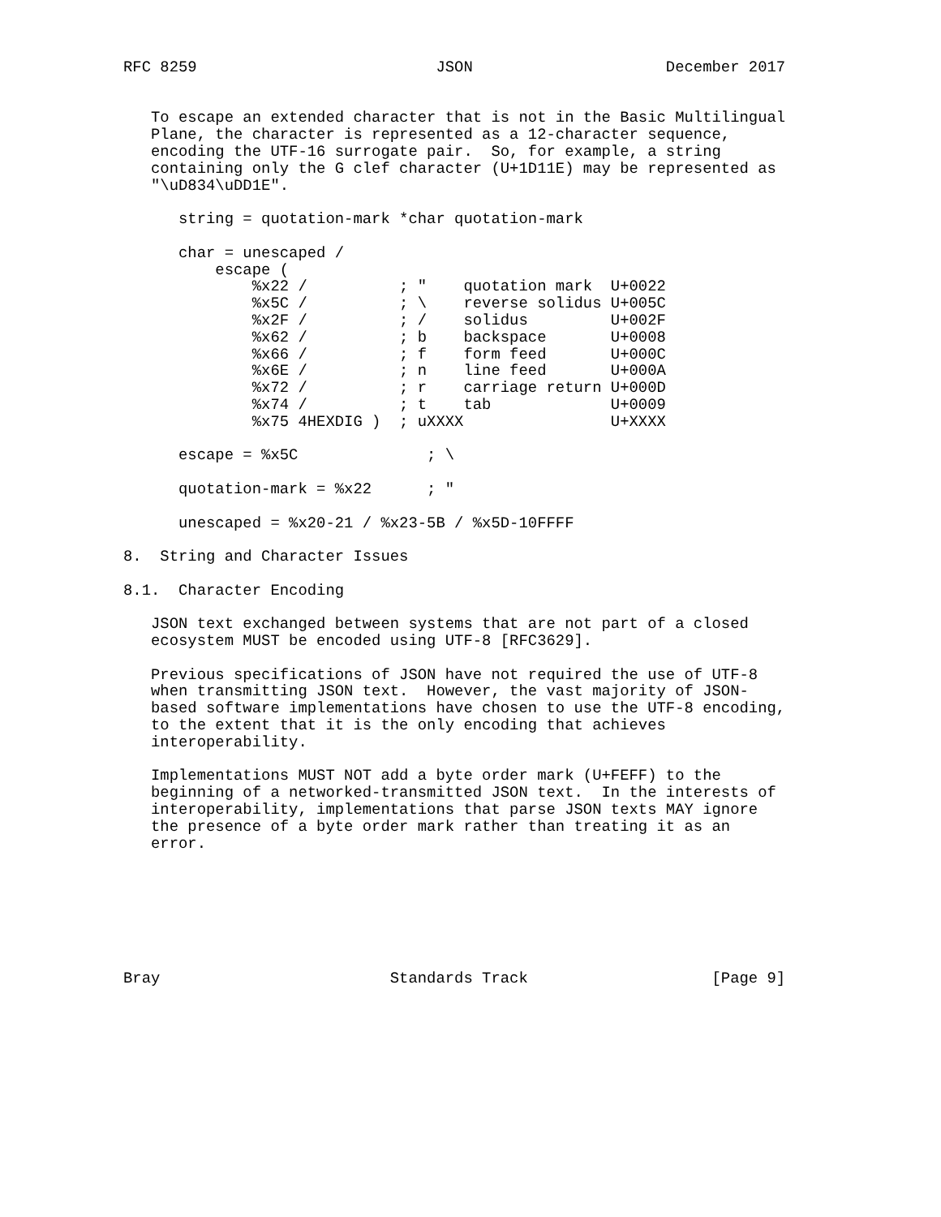RFC 8259                          JSON                     December 2017


   To escape an extended character that is not in the Basic Multilingual
   Plane, the character is represented as a 12-character sequence,
   encoding the UTF-16 surrogate pair.  So, for example, a string
   containing only the G clef character (U+1D11E) may be represented as
   "\uD834\uDD1E".

      string = quotation-mark *char quotation-mark

      char = unescaped /
          escape (
              %x22 /          ; "    quotation mark  U+0022
              %x5C /          ; \    reverse solidus U+005C
              %x2F /          ; /    solidus         U+002F
              %x62 /          ; b    backspace       U+0008
              %x66 /          ; f    form feed       U+000C
              %x6E /          ; n    line feed       U+000A
              %x72 /          ; r    carriage return U+000D
              %x74 /          ; t    tab             U+0009
              %x75 4HEXDIG )  ; uXXXX                U+XXXX

      escape = %x5C              ; \

      quotation-mark = %x22      ; "

      unescaped = %x20-21 / %x23-5B / %x5D-10FFFF

8.  String and Character Issues

8.1.  Character Encoding

   JSON text exchanged between systems that are not part of a closed
   ecosystem MUST be encoded using UTF-8 [RFC3629].

   Previous specifications of JSON have not required the use of UTF-8
   when transmitting JSON text.  However, the vast majority of JSON-
   based software implementations have chosen to use the UTF-8 encoding,
   to the extent that it is the only encoding that achieves
   interoperability.

   Implementations MUST NOT add a byte order mark (U+FEFF) to the
   beginning of a networked-transmitted JSON text.  In the interests of
   interoperability, implementations that parse JSON texts MAY ignore
   the presence of a byte order mark rather than treating it as an
   error.







Bray                         Standards Track                    [Page 9]